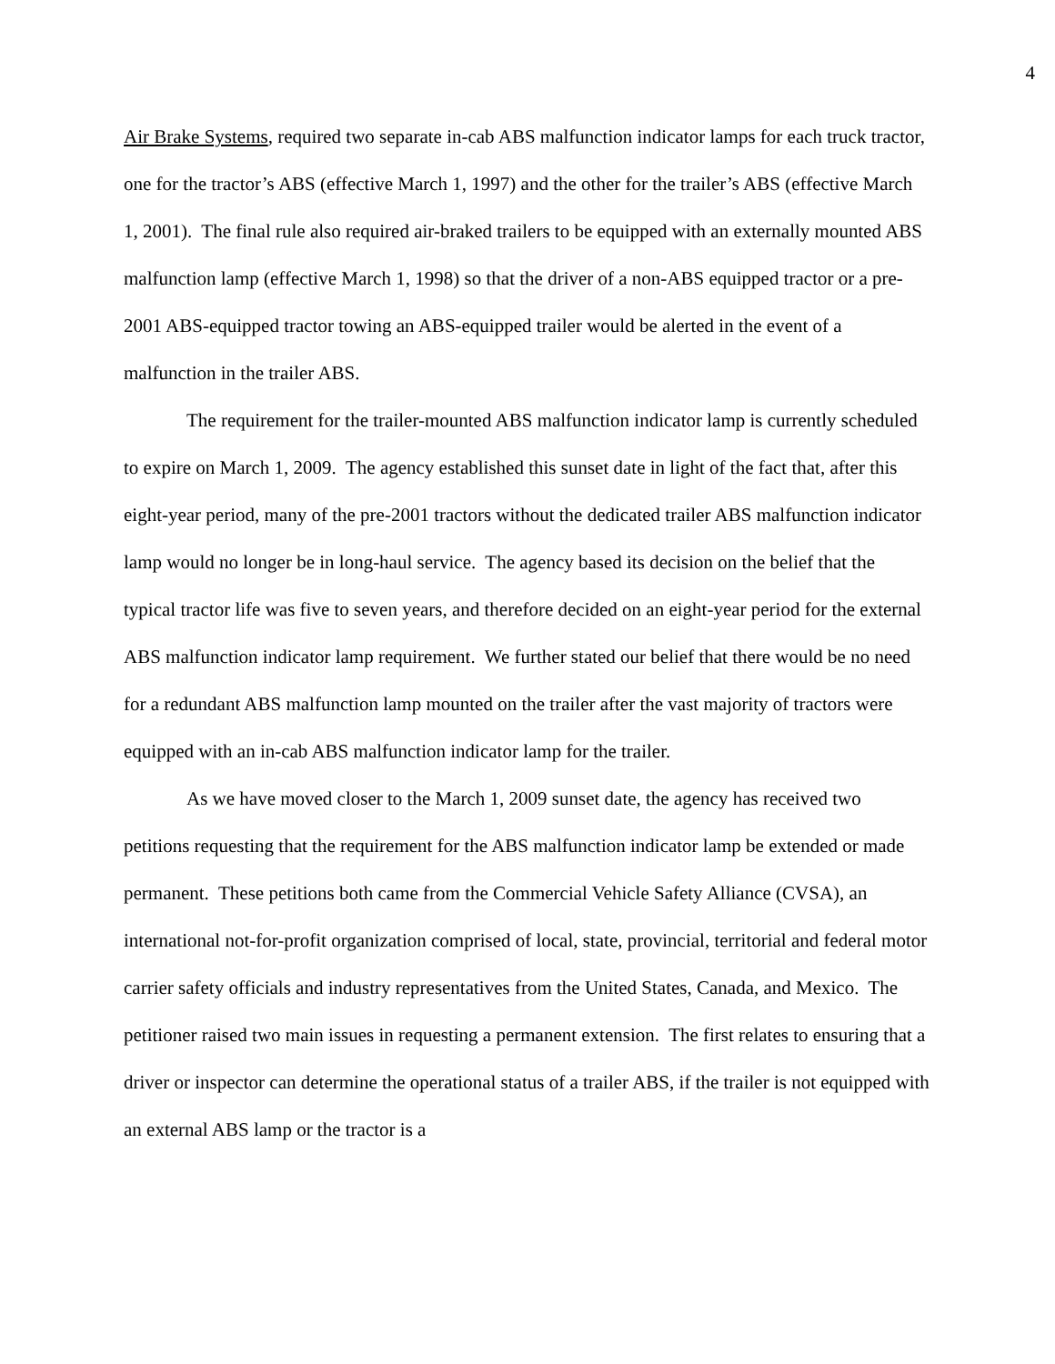4
Air Brake Systems, required two separate in-cab ABS malfunction indicator lamps for each truck tractor, one for the tractor’s ABS (effective March 1, 1997) and the other for the trailer’s ABS (effective March 1, 2001). The final rule also required air-braked trailers to be equipped with an externally mounted ABS malfunction lamp (effective March 1, 1998) so that the driver of a non-ABS equipped tractor or a pre-2001 ABS-equipped tractor towing an ABS-equipped trailer would be alerted in the event of a malfunction in the trailer ABS.
The requirement for the trailer-mounted ABS malfunction indicator lamp is currently scheduled to expire on March 1, 2009. The agency established this sunset date in light of the fact that, after this eight-year period, many of the pre-2001 tractors without the dedicated trailer ABS malfunction indicator lamp would no longer be in long-haul service. The agency based its decision on the belief that the typical tractor life was five to seven years, and therefore decided on an eight-year period for the external ABS malfunction indicator lamp requirement. We further stated our belief that there would be no need for a redundant ABS malfunction lamp mounted on the trailer after the vast majority of tractors were equipped with an in-cab ABS malfunction indicator lamp for the trailer.
As we have moved closer to the March 1, 2009 sunset date, the agency has received two petitions requesting that the requirement for the ABS malfunction indicator lamp be extended or made permanent. These petitions both came from the Commercial Vehicle Safety Alliance (CVSA), an international not-for-profit organization comprised of local, state, provincial, territorial and federal motor carrier safety officials and industry representatives from the United States, Canada, and Mexico. The petitioner raised two main issues in requesting a permanent extension. The first relates to ensuring that a driver or inspector can determine the operational status of a trailer ABS, if the trailer is not equipped with an external ABS lamp or the tractor is a